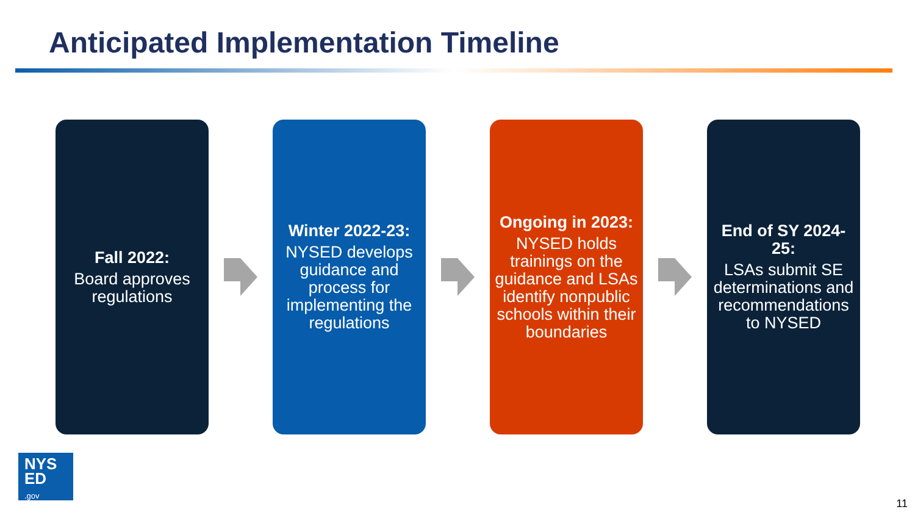Anticipated Implementation Timeline
Fall 2022:
Board approves regulations
Winter 2022-23:
NYSED develops guidance and process for implementing the regulations
Ongoing in 2023:
NYSED holds trainings on the guidance and LSAs identify nonpublic schools within their boundaries
End of SY 2024-25:
LSAs submit SE determinations and recommendations to NYSED
NYS
ED
.gov
11